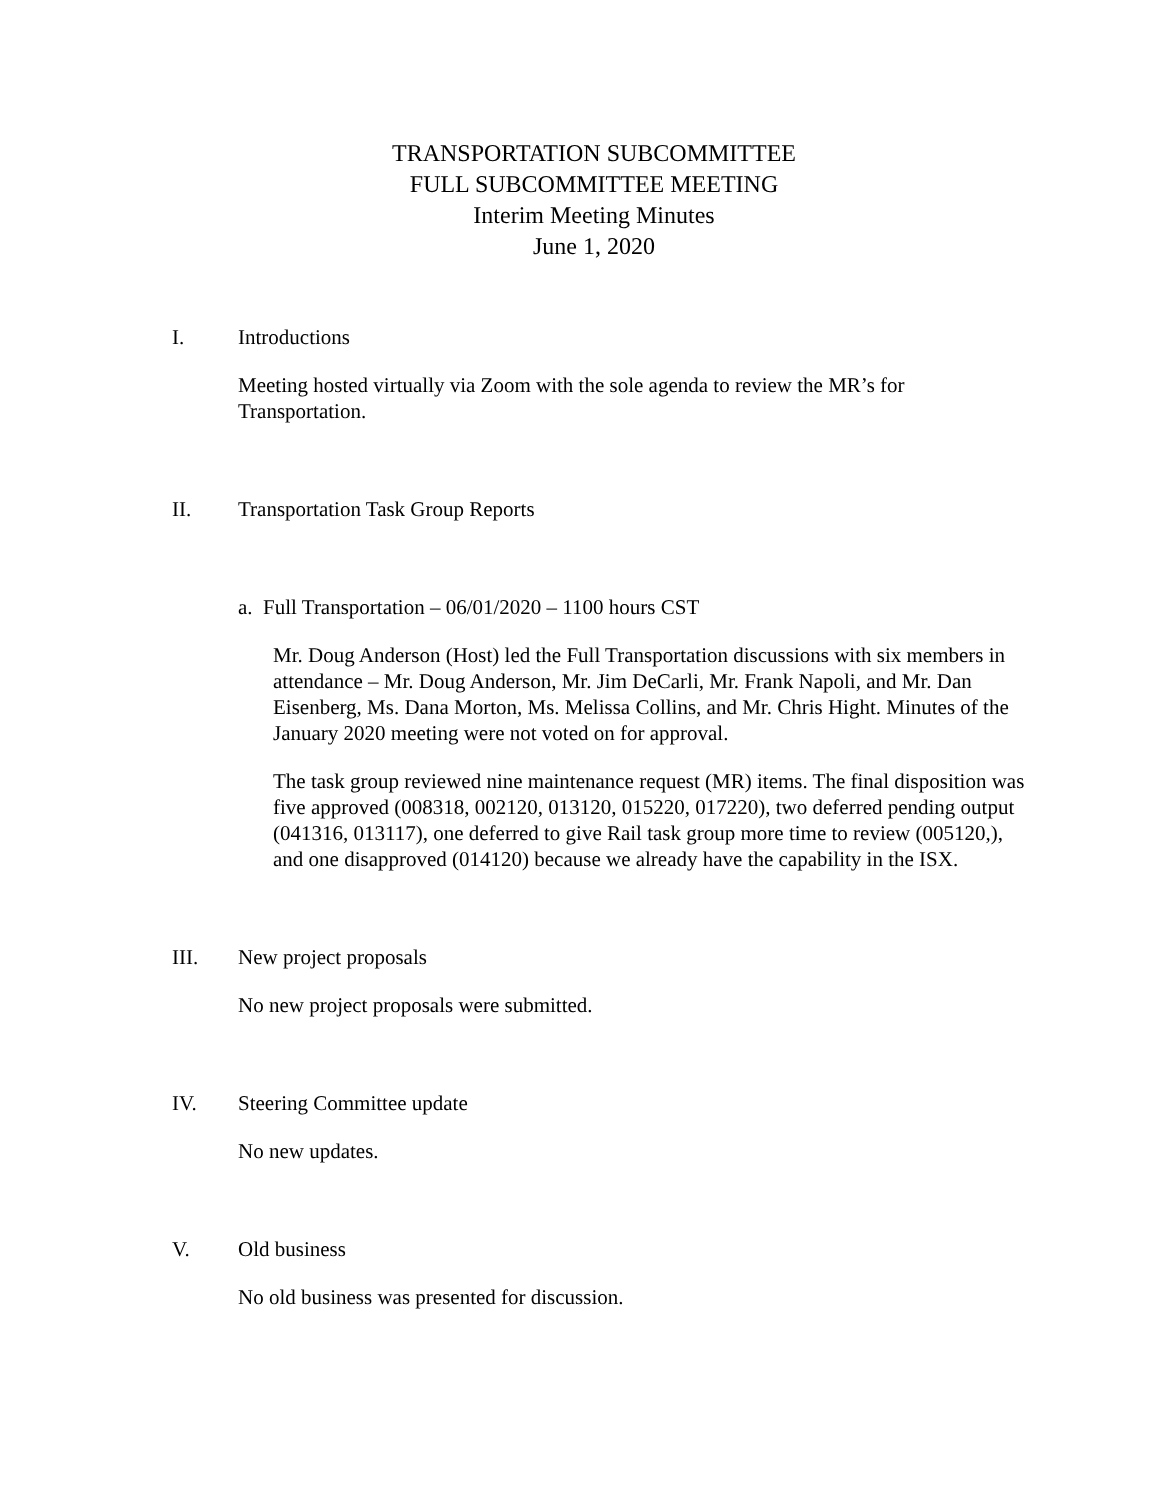TRANSPORTATION SUBCOMMITTEE
FULL SUBCOMMITTEE MEETING
Interim Meeting Minutes
June 1, 2020
I. Introductions
Meeting hosted virtually via Zoom with the sole agenda to review the MR’s for
Transportation.
II. Transportation Task Group Reports
a. Full Transportation – 06/01/2020 – 1100 hours CST
Mr. Doug Anderson (Host) led the Full Transportation discussions with six members in attendance – Mr. Doug Anderson, Mr. Jim DeCarli, Mr. Frank Napoli, and Mr. Dan Eisenberg, Ms. Dana Morton, Ms. Melissa Collins, and Mr. Chris Hight. Minutes of the January 2020 meeting were not voted on for approval.
The task group reviewed nine maintenance request (MR) items. The final disposition was five approved (008318, 002120, 013120, 015220, 017220), two deferred pending output (041316, 013117), one deferred to give Rail task group more time to review (005120,), and one disapproved (014120) because we already have the capability in the ISX.
III. New project proposals
No new project proposals were submitted.
IV. Steering Committee update
No new updates.
V. Old business
No old business was presented for discussion.